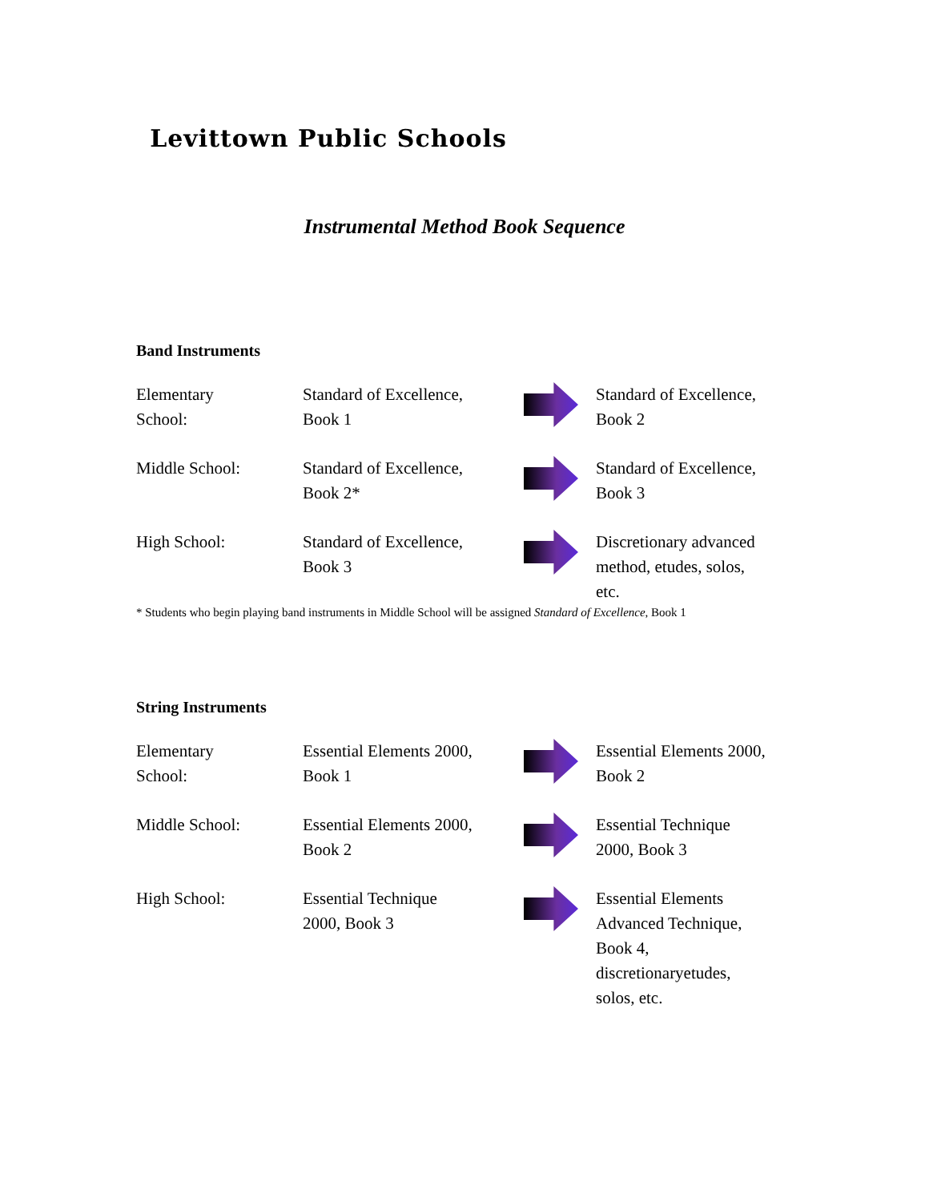Levittown Public Schools
Instrumental Method Book Sequence
Band Instruments
| Elementary School: | Standard of Excellence, Book 1 | | Standard of Excellence, Book 2 |
| Middle School: | Standard of Excellence, Book 2* | | Standard of Excellence, Book 3 |
| High School: | Standard of Excellence, Book 3 | | Discretionary advanced method, etudes, solos, etc. |
* Students who begin playing band instruments in Middle School will be assigned Standard of Excellence, Book 1
String Instruments
| Elementary School: | Essential Elements 2000, Book 1 | | Essential Elements 2000, Book 2 |
| Middle School: | Essential Elements 2000, Book 2 | | Essential Technique 2000, Book 3 |
| High School: | Essential Technique 2000, Book 3 | | Essential Elements Advanced Technique, Book 4, discretionaryetudes, solos, etc. |